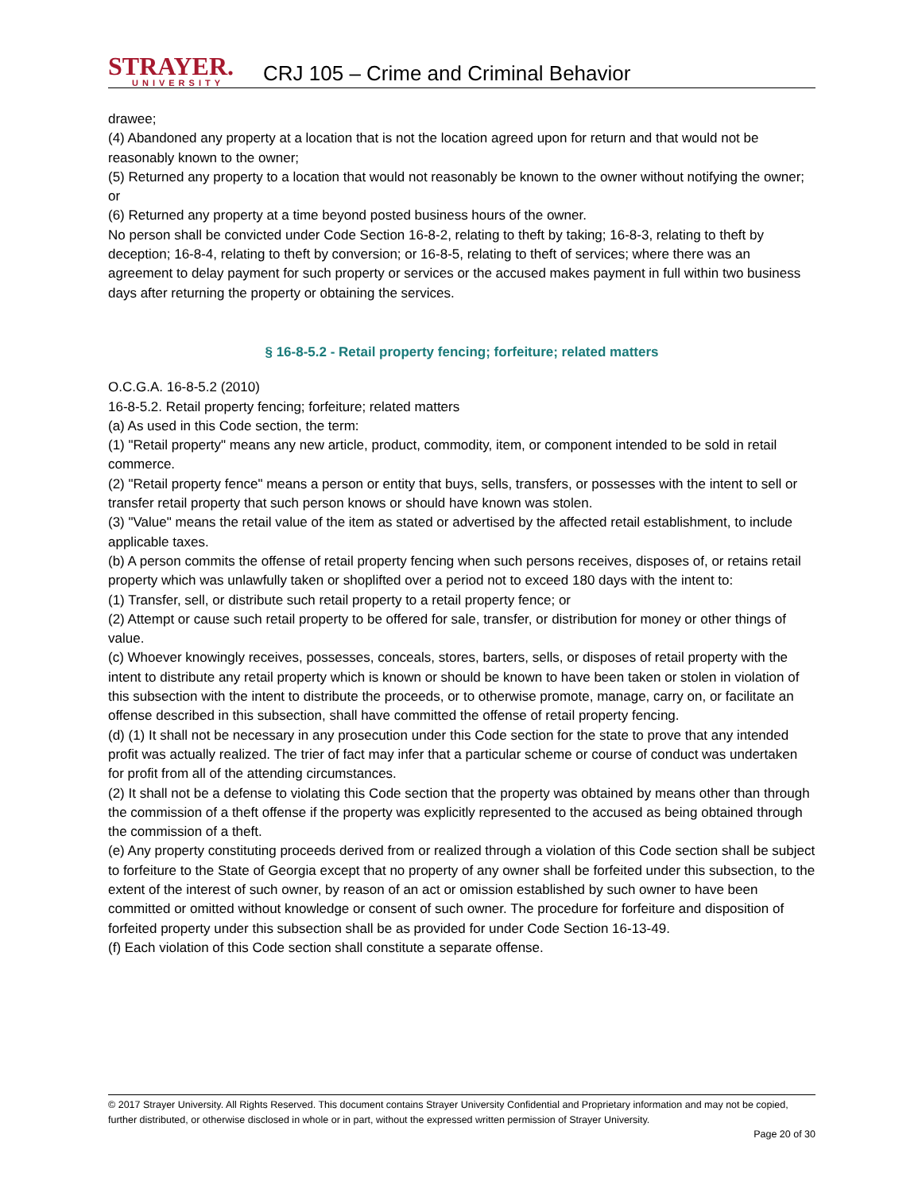STRAYER.
UNIVERSITY
CRJ 105 – Crime and Criminal Behavior
drawee;
(4) Abandoned any property at a location that is not the location agreed upon for return and that would not be reasonably known to the owner;
(5) Returned any property to a location that would not reasonably be known to the owner without notifying the owner; or
(6) Returned any property at a time beyond posted business hours of the owner.
No person shall be convicted under Code Section 16-8-2, relating to theft by taking; 16-8-3, relating to theft by deception; 16-8-4, relating to theft by conversion; or 16-8-5, relating to theft of services; where there was an agreement to delay payment for such property or services or the accused makes payment in full within two business days after returning the property or obtaining the services.
§ 16-8-5.2 - Retail property fencing; forfeiture; related matters
O.C.G.A. 16-8-5.2 (2010)
16-8-5.2. Retail property fencing; forfeiture; related matters
(a) As used in this Code section, the term:
(1) "Retail property" means any new article, product, commodity, item, or component intended to be sold in retail commerce.
(2) "Retail property fence" means a person or entity that buys, sells, transfers, or possesses with the intent to sell or transfer retail property that such person knows or should have known was stolen.
(3) "Value" means the retail value of the item as stated or advertised by the affected retail establishment, to include applicable taxes.
(b) A person commits the offense of retail property fencing when such persons receives, disposes of, or retains retail property which was unlawfully taken or shoplifted over a period not to exceed 180 days with the intent to:
(1) Transfer, sell, or distribute such retail property to a retail property fence; or
(2) Attempt or cause such retail property to be offered for sale, transfer, or distribution for money or other things of value.
(c) Whoever knowingly receives, possesses, conceals, stores, barters, sells, or disposes of retail property with the intent to distribute any retail property which is known or should be known to have been taken or stolen in violation of this subsection with the intent to distribute the proceeds, or to otherwise promote, manage, carry on, or facilitate an offense described in this subsection, shall have committed the offense of retail property fencing.
(d) (1) It shall not be necessary in any prosecution under this Code section for the state to prove that any intended profit was actually realized. The trier of fact may infer that a particular scheme or course of conduct was undertaken for profit from all of the attending circumstances.
(2) It shall not be a defense to violating this Code section that the property was obtained by means other than through the commission of a theft offense if the property was explicitly represented to the accused as being obtained through the commission of a theft.
(e) Any property constituting proceeds derived from or realized through a violation of this Code section shall be subject to forfeiture to the State of Georgia except that no property of any owner shall be forfeited under this subsection, to the extent of the interest of such owner, by reason of an act or omission established by such owner to have been committed or omitted without knowledge or consent of such owner. The procedure for forfeiture and disposition of forfeited property under this subsection shall be as provided for under Code Section 16-13-49.
(f) Each violation of this Code section shall constitute a separate offense.
© 2017 Strayer University. All Rights Reserved. This document contains Strayer University Confidential and Proprietary information and may not be copied, further distributed, or otherwise disclosed in whole or in part, without the expressed written permission of Strayer University.
Page 20 of 30